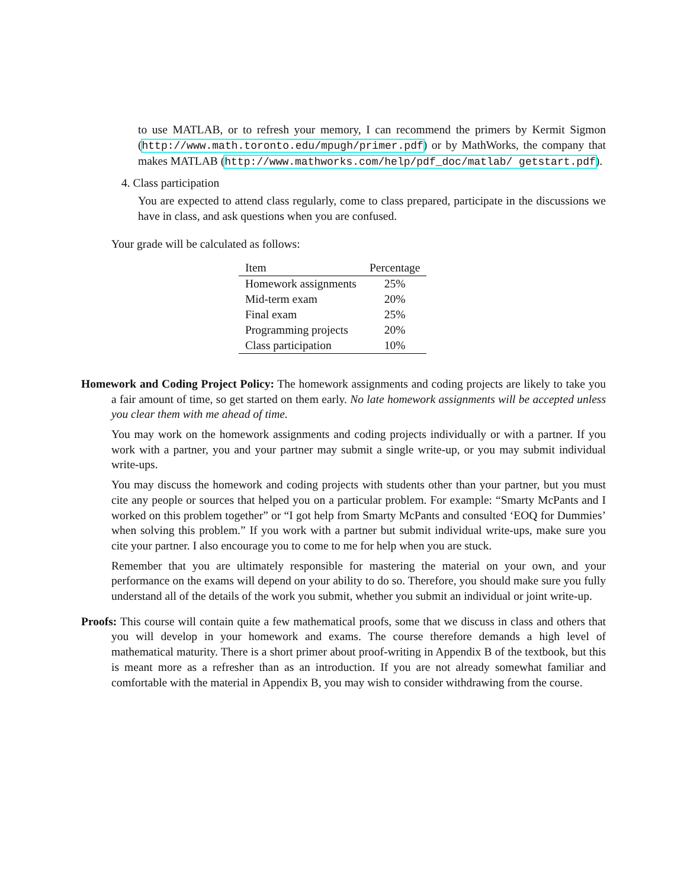to use MATLAB, or to refresh your memory, I can recommend the primers by Kermit Sigmon (http://www.math.toronto.edu/mpugh/primer.pdf) or by MathWorks, the company that makes MATLAB (http://www.mathworks.com/help/pdf_doc/matlab/ getstart.pdf).
4. Class participation
You are expected to attend class regularly, come to class prepared, participate in the discussions we have in class, and ask questions when you are confused.
Your grade will be calculated as follows:
| Item | Percentage |
| --- | --- |
| Homework assignments | 25% |
| Mid-term exam | 20% |
| Final exam | 25% |
| Programming projects | 20% |
| Class participation | 10% |
Homework and Coding Project Policy: The homework assignments and coding projects are likely to take you a fair amount of time, so get started on them early. No late homework assignments will be accepted unless you clear them with me ahead of time.
You may work on the homework assignments and coding projects individually or with a partner. If you work with a partner, you and your partner may submit a single write-up, or you may submit individual write-ups.
You may discuss the homework and coding projects with students other than your partner, but you must cite any people or sources that helped you on a particular problem. For example: “Smarty McPants and I worked on this problem together” or “I got help from Smarty McPants and consulted ‘EOQ for Dummies’ when solving this problem.” If you work with a partner but submit individual write-ups, make sure you cite your partner. I also encourage you to come to me for help when you are stuck.
Remember that you are ultimately responsible for mastering the material on your own, and your performance on the exams will depend on your ability to do so. Therefore, you should make sure you fully understand all of the details of the work you submit, whether you submit an individual or joint write-up.
Proofs: This course will contain quite a few mathematical proofs, some that we discuss in class and others that you will develop in your homework and exams. The course therefore demands a high level of mathematical maturity. There is a short primer about proof-writing in Appendix B of the textbook, but this is meant more as a refresher than as an introduction. If you are not already somewhat familiar and comfortable with the material in Appendix B, you may wish to consider withdrawing from the course.